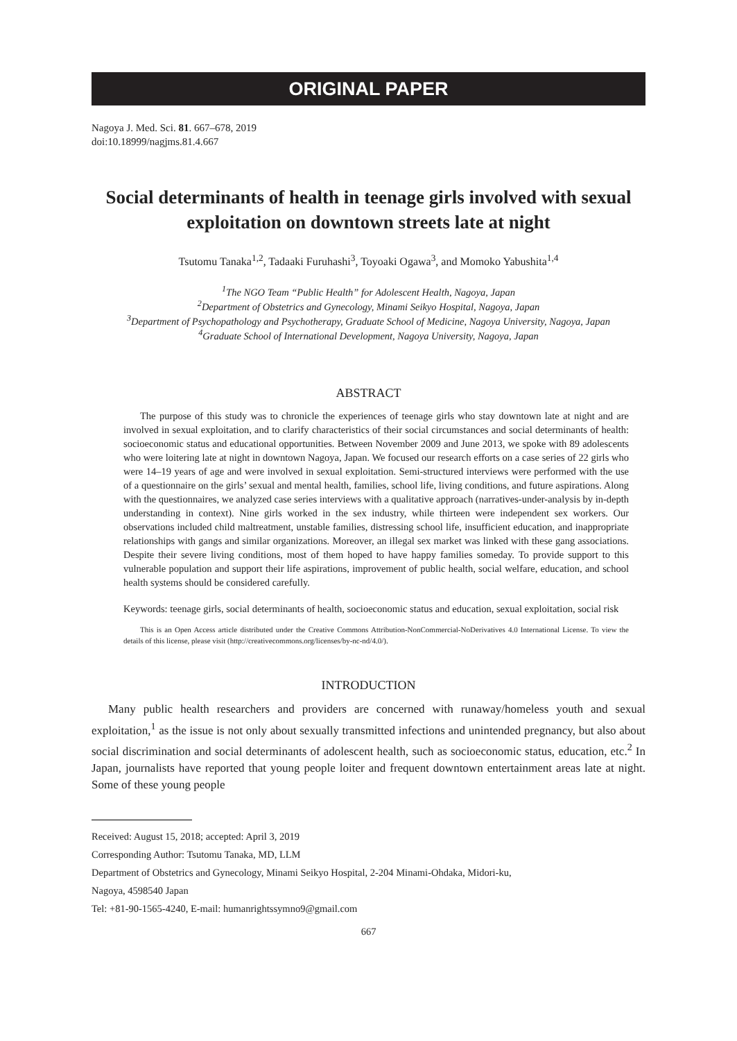ORIGINAL PAPER
Nagoya J. Med. Sci. 81. 667–678, 2019
doi:10.18999/nagjms.81.4.667
Social determinants of health in teenage girls involved with sexual exploitation on downtown streets late at night
Tsutomu Tanaka<sup>1,2</sup>, Tadaaki Furuhashi<sup>3</sup>, Toyoaki Ogawa<sup>3</sup>, and Momoko Yabushita<sup>1,4</sup>
<sup>1</sup> The NGO Team “Public Health” for Adolescent Health, Nagoya, Japan
<sup>2</sup> Department of Obstetrics and Gynecology, Minami Seikyo Hospital, Nagoya, Japan
<sup>3</sup> Department of Psychopathology and Psychotherapy, Graduate School of Medicine, Nagoya University, Nagoya, Japan
<sup>4</sup> Graduate School of International Development, Nagoya University, Nagoya, Japan
ABSTRACT
The purpose of this study was to chronicle the experiences of teenage girls who stay downtown late at night and are involved in sexual exploitation, and to clarify characteristics of their social circumstances and social determinants of health: socioeconomic status and educational opportunities. Between November 2009 and June 2013, we spoke with 89 adolescents who were loitering late at night in downtown Nagoya, Japan. We focused our research efforts on a case series of 22 girls who were 14–19 years of age and were involved in sexual exploitation. Semi-structured interviews were performed with the use of a questionnaire on the girls’ sexual and mental health, families, school life, living conditions, and future aspirations. Along with the questionnaires, we analyzed case series interviews with a qualitative approach (narratives-under-analysis by in-depth understanding in context). Nine girls worked in the sex industry, while thirteen were independent sex workers. Our observations included child maltreatment, unstable families, distressing school life, insufficient education, and inappropriate relationships with gangs and similar organizations. Moreover, an illegal sex market was linked with these gang associations. Despite their severe living conditions, most of them hoped to have happy families someday. To provide support to this vulnerable population and support their life aspirations, improvement of public health, social welfare, education, and school health systems should be considered carefully.
Keywords: teenage girls, social determinants of health, socioeconomic status and education, sexual exploitation, social risk
This is an Open Access article distributed under the Creative Commons Attribution-NonCommercial-NoDerivatives 4.0 International License. To view the details of this license, please visit (http://creativecommons.org/licenses/by-nc-nd/4.0/).
INTRODUCTION
Many public health researchers and providers are concerned with runaway/homeless youth and sexual exploitation,<sup>1</sup> as the issue is not only about sexually transmitted infections and unintended pregnancy, but also about social discrimination and social determinants of adolescent health, such as socioeconomic status, education, etc.<sup>2</sup> In Japan, journalists have reported that young people loiter and frequent downtown entertainment areas late at night. Some of these young people
Received: August 15, 2018; accepted: April 3, 2019
Corresponding Author: Tsutomu Tanaka, MD, LLM
Department of Obstetrics and Gynecology, Minami Seikyo Hospital, 2-204 Minami-Ohdaka, Midori-ku,
Nagoya, 4598540 Japan
Tel: +81-90-1565-4240, E-mail: humanrightssymno9@gmail.com
667